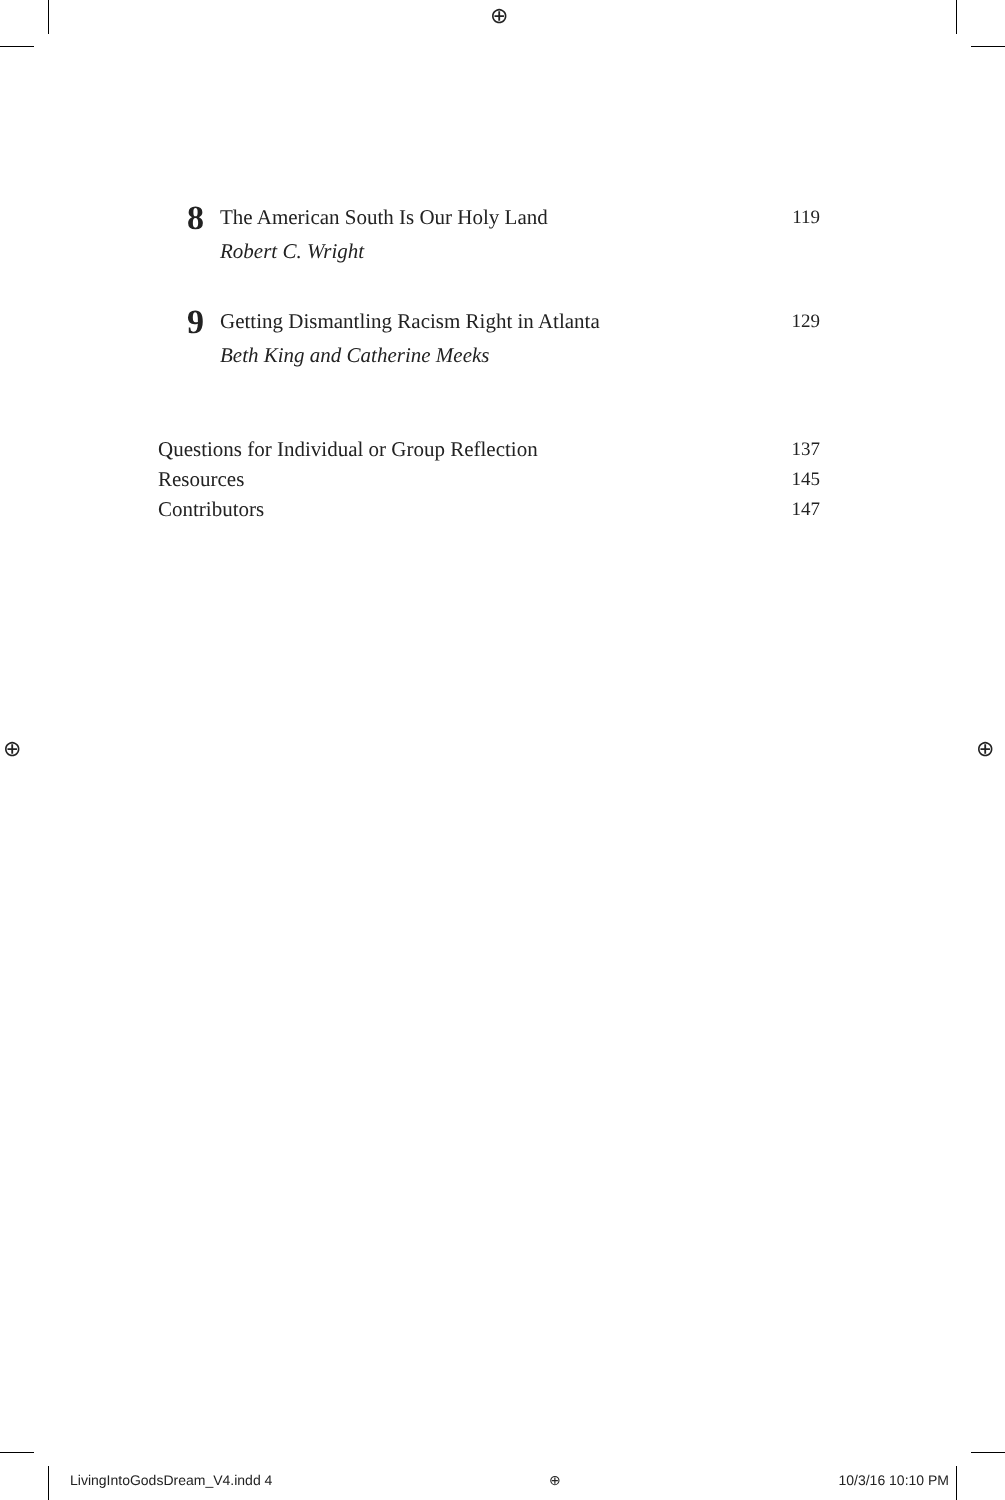⊕
⊕ ⊕
8
The American South Is Our Holy Land 119
Robert C. Wright
9
Getting Dismantling Racism Right in Atlanta 129
Beth King and Catherine Meeks
Questions for Individual or Group Reflection 137
Resources 145
Contributors 147
LivingIntoGodsDream_V4.indd 4 ⊕ 10/3/16 10:10 PM